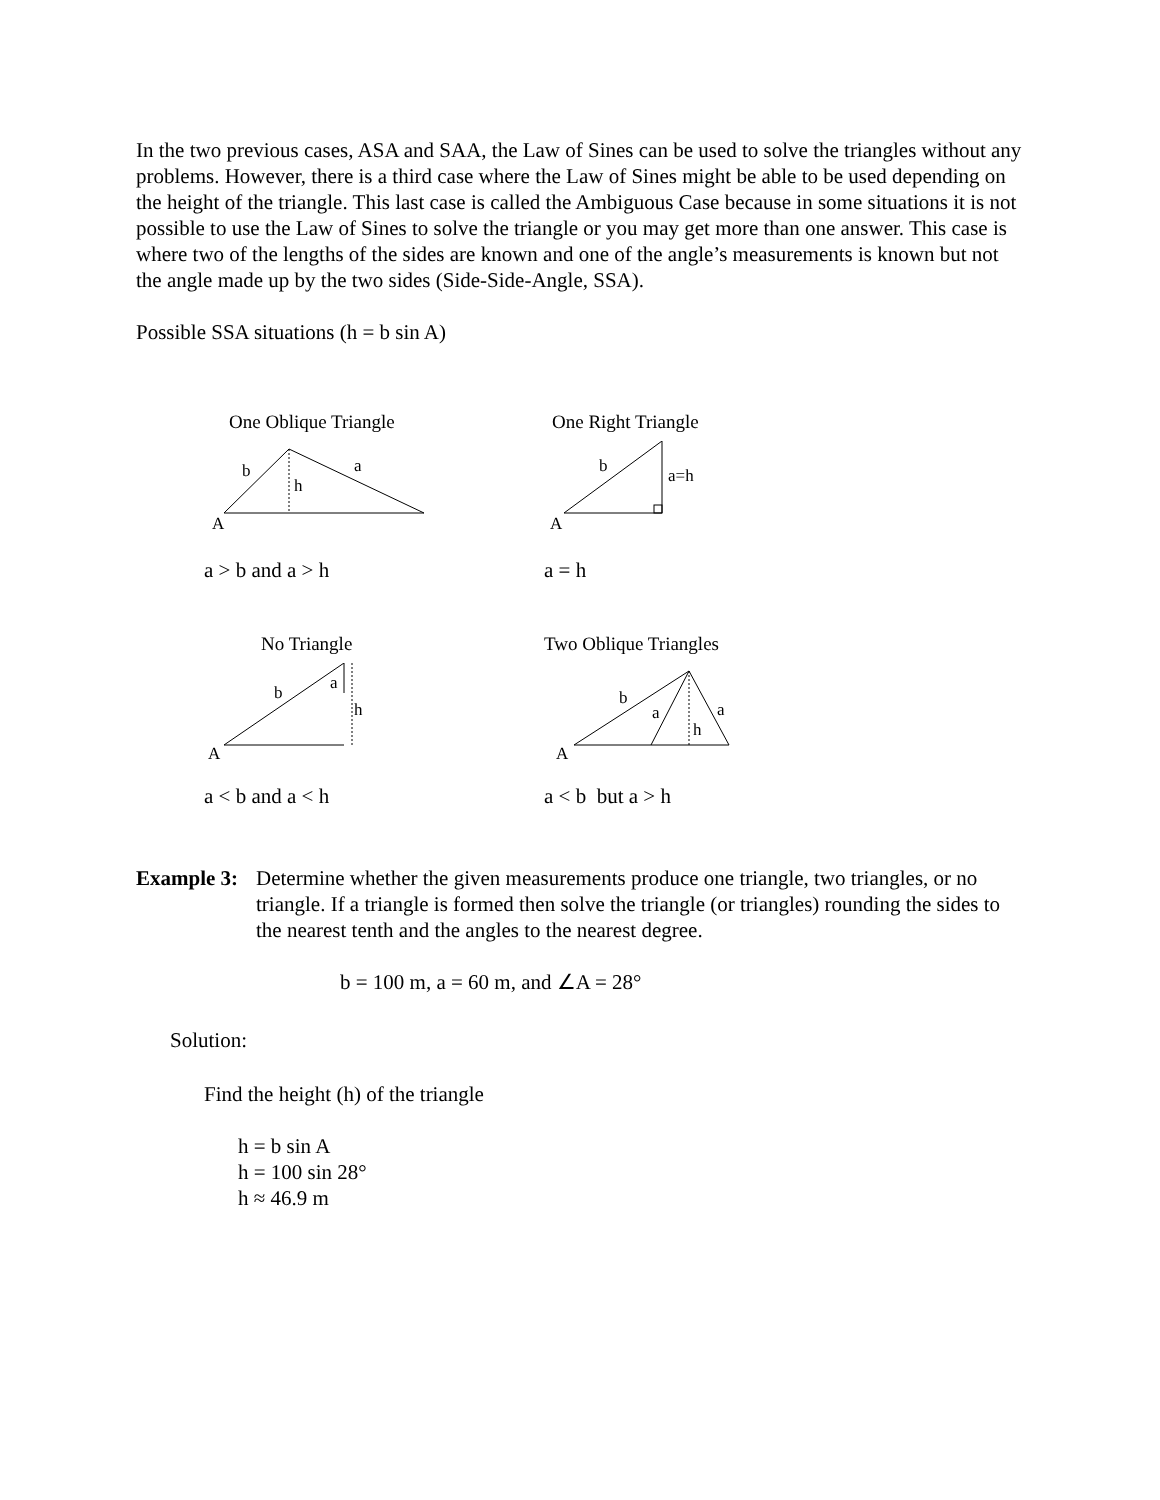In the two previous cases, ASA and SAA, the Law of Sines can be used to solve the triangles without any problems. However, there is a third case where the Law of Sines might be able to be used depending on the height of the triangle. This last case is called the Ambiguous Case because in some situations it is not possible to use the Law of Sines to solve the triangle or you may get more than one answer. This case is where two of the lengths of the sides are known and one of the angle’s measurements is known but not the angle made up by the two sides (Side-Side-Angle, SSA).
Possible SSA situations (h = b sin A)
One Oblique Triangle
b
a
h
A
a > b and a > h
One Right Triangle
b
a=h
A
a = h
No Triangle
b
a
h
A
a < b and a < h
Two Oblique Triangles
b
a
a
h
A
a < b but a > h
Example 3:
Determine whether the given measurements produce one triangle, two triangles, or no triangle. If a triangle is formed then solve the triangle (or triangles) rounding the sides to the nearest tenth and the angles to the nearest degree.
b = 100 m, a = 60 m, and ∠A = 28°
Solution:
Find the height (h) of the triangle
h = b sin A
h = 100 sin 28°
h ≈ 46.9 m